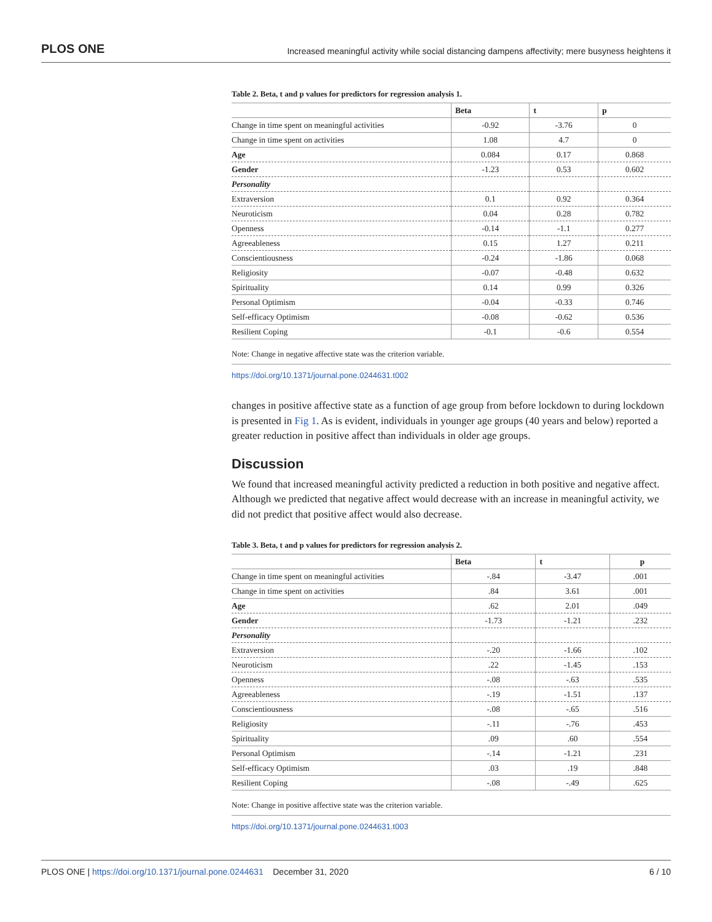PLOS ONE Increased meaningful activity while social distancing dampens affectivity; mere busyness heightens it
Table 2. Beta, t and p values for predictors for regression analysis 1.
| | Beta | t | p |
| --- | --- | --- | --- |
| Change in time spent on meaningful activities | -0.92 | -3.76 | 0 |
| Change in time spent on activities | 1.08 | 4.7 | 0 |
| Age | 0.084 | 0.17 | 0.868 |
| Gender | -1.23 | 0.53 | 0.602 |
| Personality | | | |
| Extraversion | 0.1 | 0.92 | 0.364 |
| Neuroticism | 0.04 | 0.28 | 0.782 |
| Openness | -0.14 | -1.1 | 0.277 |
| Agreeableness | 0.15 | 1.27 | 0.211 |
| Conscientiousness | -0.24 | -1.86 | 0.068 |
| Religiosity | -0.07 | -0.48 | 0.632 |
| Spirituality | 0.14 | 0.99 | 0.326 |
| Personal Optimism | -0.04 | -0.33 | 0.746 |
| Self-efficacy Optimism | -0.08 | -0.62 | 0.536 |
| Resilient Coping | -0.1 | -0.6 | 0.554 |
Note: Change in negative affective state was the criterion variable.
https://doi.org/10.1371/journal.pone.0244631.t002
changes in positive affective state as a function of age group from before lockdown to during lockdown is presented in Fig 1. As is evident, individuals in younger age groups (40 years and below) reported a greater reduction in positive affect than individuals in older age groups.
Discussion
We found that increased meaningful activity predicted a reduction in both positive and negative affect. Although we predicted that negative affect would decrease with an increase in meaningful activity, we did not predict that positive affect would also decrease.
Table 3. Beta, t and p values for predictors for regression analysis 2.
| | Beta | t | p |
| --- | --- | --- | --- |
| Change in time spent on meaningful activities | -.84 | -3.47 | .001 |
| Change in time spent on activities | .84 | 3.61 | .001 |
| Age | .62 | 2.01 | .049 |
| Gender | -1.73 | -1.21 | .232 |
| Personality | | | |
| Extraversion | -.20 | -1.66 | .102 |
| Neuroticism | .22 | -1.45 | .153 |
| Openness | -.08 | -.63 | .535 |
| Agreeableness | -.19 | -1.51 | .137 |
| Conscientiousness | -.08 | -.65 | .516 |
| Religiosity | -.11 | -.76 | .453 |
| Spirituality | .09 | .60 | .554 |
| Personal Optimism | -.14 | -1.21 | .231 |
| Self-efficacy Optimism | .03 | .19 | .848 |
| Resilient Coping | -.08 | -.49 | .625 |
Note: Change in positive affective state was the criterion variable.
https://doi.org/10.1371/journal.pone.0244631.t003
PLOS ONE | https://doi.org/10.1371/journal.pone.0244631 December 31, 2020 6 / 10